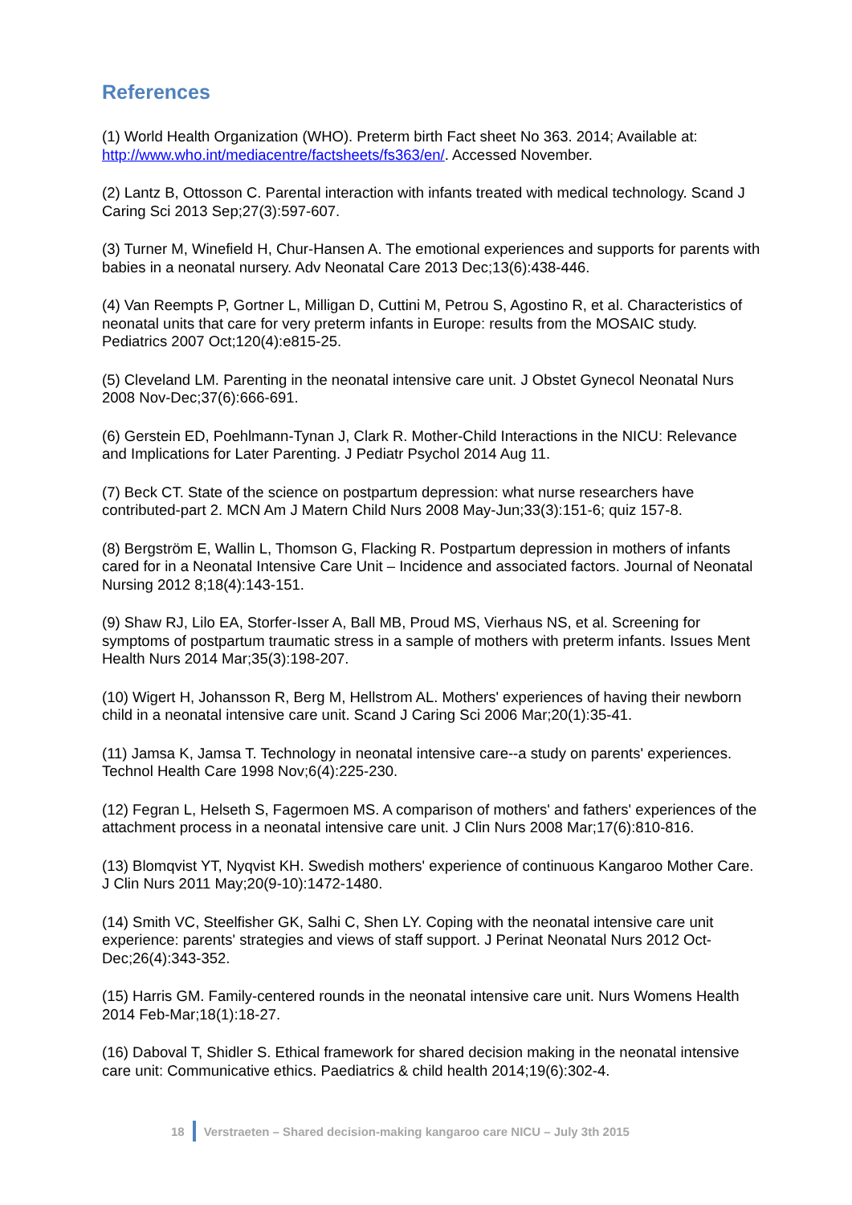References
(1) World Health Organization (WHO). Preterm birth Fact sheet No 363. 2014; Available at: http://www.who.int/mediacentre/factsheets/fs363/en/. Accessed November.
(2) Lantz B, Ottosson C. Parental interaction with infants treated with medical technology. Scand J Caring Sci 2013 Sep;27(3):597-607.
(3) Turner M, Winefield H, Chur-Hansen A. The emotional experiences and supports for parents with babies in a neonatal nursery. Adv Neonatal Care 2013 Dec;13(6):438-446.
(4) Van Reempts P, Gortner L, Milligan D, Cuttini M, Petrou S, Agostino R, et al. Characteristics of neonatal units that care for very preterm infants in Europe: results from the MOSAIC study. Pediatrics 2007 Oct;120(4):e815-25.
(5) Cleveland LM. Parenting in the neonatal intensive care unit. J Obstet Gynecol Neonatal Nurs 2008 Nov-Dec;37(6):666-691.
(6) Gerstein ED, Poehlmann-Tynan J, Clark R. Mother-Child Interactions in the NICU: Relevance and Implications for Later Parenting. J Pediatr Psychol 2014 Aug 11.
(7) Beck CT. State of the science on postpartum depression: what nurse researchers have contributed-part 2. MCN Am J Matern Child Nurs 2008 May-Jun;33(3):151-6; quiz 157-8.
(8) Bergström E, Wallin L, Thomson G, Flacking R. Postpartum depression in mothers of infants cared for in a Neonatal Intensive Care Unit – Incidence and associated factors. Journal of Neonatal Nursing 2012 8;18(4):143-151.
(9) Shaw RJ, Lilo EA, Storfer-Isser A, Ball MB, Proud MS, Vierhaus NS, et al. Screening for symptoms of postpartum traumatic stress in a sample of mothers with preterm infants. Issues Ment Health Nurs 2014 Mar;35(3):198-207.
(10) Wigert H, Johansson R, Berg M, Hellstrom AL. Mothers' experiences of having their newborn child in a neonatal intensive care unit. Scand J Caring Sci 2006 Mar;20(1):35-41.
(11) Jamsa K, Jamsa T. Technology in neonatal intensive care--a study on parents' experiences. Technol Health Care 1998 Nov;6(4):225-230.
(12) Fegran L, Helseth S, Fagermoen MS. A comparison of mothers' and fathers' experiences of the attachment process in a neonatal intensive care unit. J Clin Nurs 2008 Mar;17(6):810-816.
(13) Blomqvist YT, Nyqvist KH. Swedish mothers' experience of continuous Kangaroo Mother Care. J Clin Nurs 2011 May;20(9-10):1472-1480.
(14) Smith VC, Steelfisher GK, Salhi C, Shen LY. Coping with the neonatal intensive care unit experience: parents' strategies and views of staff support. J Perinat Neonatal Nurs 2012 Oct-Dec;26(4):343-352.
(15) Harris GM. Family-centered rounds in the neonatal intensive care unit. Nurs Womens Health 2014 Feb-Mar;18(1):18-27.
(16) Daboval T, Shidler S. Ethical framework for shared decision making in the neonatal intensive care unit: Communicative ethics. Paediatrics & child health 2014;19(6):302-4.
18 Verstraeten – Shared decision-making kangaroo care NICU – July 3th 2015